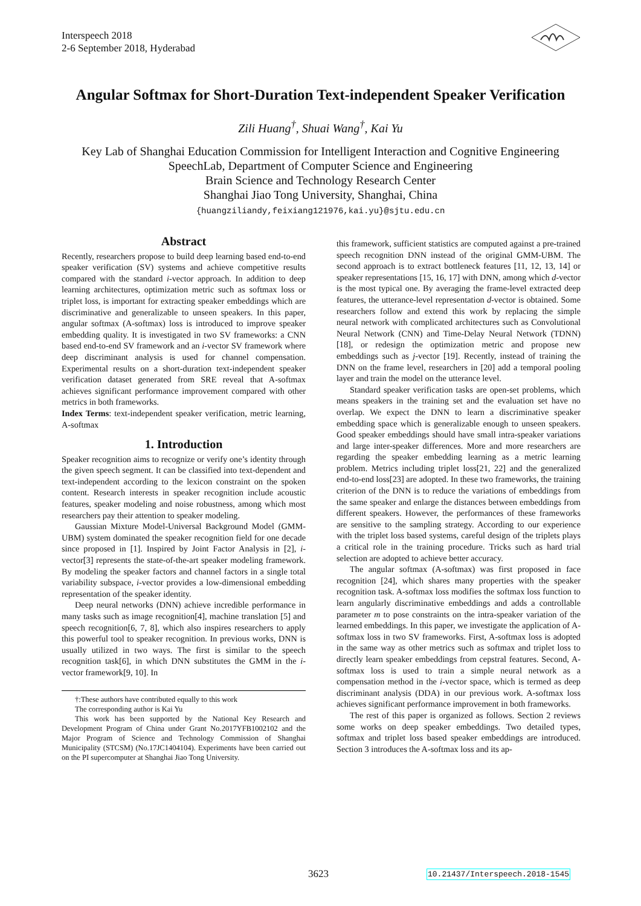Interspeech 2018
2-6 September 2018, Hyderabad
Angular Softmax for Short-Duration Text-independent Speaker Verification
Zili Huang<sup>†</sup>, Shuai Wang<sup>†</sup>, Kai Yu
Key Lab of Shanghai Education Commission for Intelligent Interaction and Cognitive Engineering
SpeechLab, Department of Computer Science and Engineering
Brain Science and Technology Research Center
Shanghai Jiao Tong University, Shanghai, China
{huangziliandy,feixiang121976,kai.yu}@sjtu.edu.cn
Abstract
Recently, researchers propose to build deep learning based end-to-end speaker verification (SV) systems and achieve competitive results compared with the standard i-vector approach. In addition to deep learning architectures, optimization metric such as softmax loss or triplet loss, is important for extracting speaker embeddings which are discriminative and generalizable to unseen speakers. In this paper, angular softmax (A-softmax) loss is introduced to improve speaker embedding quality. It is investigated in two SV frameworks: a CNN based end-to-end SV framework and an i-vector SV framework where deep discriminant analysis is used for channel compensation. Experimental results on a short-duration text-independent speaker verification dataset generated from SRE reveal that A-softmax achieves significant performance improvement compared with other metrics in both frameworks.
Index Terms: text-independent speaker verification, metric learning, A-softmax
1. Introduction
Speaker recognition aims to recognize or verify one’s identity through the given speech segment. It can be classified into text-dependent and text-independent according to the lexicon constraint on the spoken content. Research interests in speaker recognition include acoustic features, speaker modeling and noise robustness, among which most researchers pay their attention to speaker modeling.
Gaussian Mixture Model-Universal Background Model (GMM-UBM) system dominated the speaker recognition field for one decade since proposed in [1]. Inspired by Joint Factor Analysis in [2], i-vector[3] represents the state-of-the-art speaker modeling framework. By modeling the speaker factors and channel factors in a single total variability subspace, i-vector provides a low-dimensional embedding representation of the speaker identity.
Deep neural networks (DNN) achieve incredible performance in many tasks such as image recognition[4], machine translation [5] and speech recognition[6, 7, 8], which also inspires researchers to apply this powerful tool to speaker recognition. In previous works, DNN is usually utilized in two ways. The first is similar to the speech recognition task[6], in which DNN substitutes the GMM in the i-vector framework[9, 10]. In
†:These authors have contributed equally to this work
The corresponding author is Kai Yu
This work has been supported by the National Key Research and Development Program of China under Grant No.2017YFB1002102 and the Major Program of Science and Technology Commission of Shanghai Municipality (STCSM) (No.17JC1404104). Experiments have been carried out on the PI supercomputer at Shanghai Jiao Tong University.
this framework, sufficient statistics are computed against a pre-trained speech recognition DNN instead of the original GMM-UBM. The second approach is to extract bottleneck features [11, 12, 13, 14] or speaker representations [15, 16, 17] with DNN, among which d-vector is the most typical one. By averaging the frame-level extracted deep features, the utterance-level representation d-vector is obtained. Some researchers follow and extend this work by replacing the simple neural network with complicated architectures such as Convolutional Neural Network (CNN) and Time-Delay Neural Network (TDNN)[18], or redesign the optimization metric and propose new embeddings such as j-vector [19]. Recently, instead of training the DNN on the frame level, researchers in [20] add a temporal pooling layer and train the model on the utterance level.
Standard speaker verification tasks are open-set problems, which means speakers in the training set and the evaluation set have no overlap. We expect the DNN to learn a discriminative speaker embedding space which is generalizable enough to unseen speakers. Good speaker embeddings should have small intra-speaker variations and large inter-speaker differences. More and more researchers are regarding the speaker embedding learning as a metric learning problem. Metrics including triplet loss[21, 22] and the generalized end-to-end loss[23] are adopted. In these two frameworks, the training criterion of the DNN is to reduce the variations of embeddings from the same speaker and enlarge the distances between embeddings from different speakers. However, the performances of these frameworks are sensitive to the sampling strategy. According to our experience with the triplet loss based systems, careful design of the triplets plays a critical role in the training procedure. Tricks such as hard trial selection are adopted to achieve better accuracy.
The angular softmax (A-softmax) was first proposed in face recognition [24], which shares many properties with the speaker recognition task. A-softmax loss modifies the softmax loss function to learn angularly discriminative embeddings and adds a controllable parameter m to pose constraints on the intra-speaker variation of the learned embeddings. In this paper, we investigate the application of A-softmax loss in two SV frameworks. First, A-softmax loss is adopted in the same way as other metrics such as softmax and triplet loss to directly learn speaker embeddings from cepstral features. Second, A-softmax loss is used to train a simple neural network as a compensation method in the i-vector space, which is termed as deep discriminant analysis (DDA) in our previous work. A-softmax loss achieves significant performance improvement in both frameworks.
The rest of this paper is organized as follows. Section 2 reviews some works on deep speaker embeddings. Two detailed types, softmax and triplet loss based speaker embeddings are introduced. Section 3 introduces the A-softmax loss and its ap-
3623 10.21437/Interspeech.2018-1545